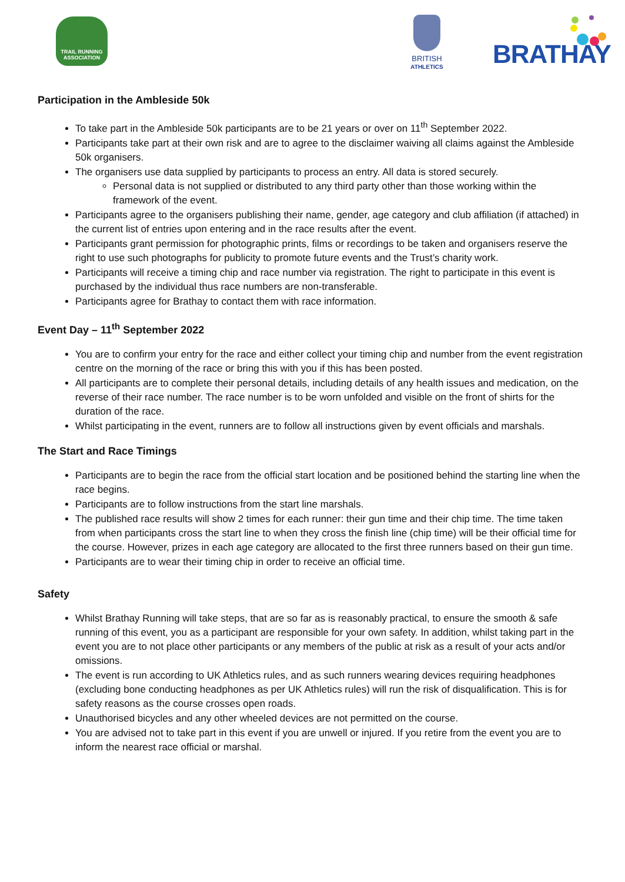TRAIL RUNNING ASSOCIATION
BRITISH
ATHLETICS
BRATHAY
Participation in the Ambleside 50k
To take part in the Ambleside 50k participants are to be 21 years or over on 11<sup>th</sup> September 2022.
Participants take part at their own risk and are to agree to the disclaimer waiving all claims against the Ambleside 50k organisers.
The organisers use data supplied by participants to process an entry. All data is stored securely.
Personal data is not supplied or distributed to any third party other than those working within the framework of the event.
Participants agree to the organisers publishing their name, gender, age category and club affiliation (if attached) in the current list of entries upon entering and in the race results after the event.
Participants grant permission for photographic prints, films or recordings to be taken and organisers reserve the right to use such photographs for publicity to promote future events and the Trust’s charity work.
Participants will receive a timing chip and race number via registration. The right to participate in this event is purchased by the individual thus race numbers are non-transferable.
Participants agree for Brathay to contact them with race information.
Event Day – 11<sup>th</sup> September 2022
You are to confirm your entry for the race and either collect your timing chip and number from the event registration centre on the morning of the race or bring this with you if this has been posted.
All participants are to complete their personal details, including details of any health issues and medication, on the reverse of their race number. The race number is to be worn unfolded and visible on the front of shirts for the duration of the race.
Whilst participating in the event, runners are to follow all instructions given by event officials and marshals.
The Start and Race Timings
Participants are to begin the race from the official start location and be positioned behind the starting line when the race begins.
Participants are to follow instructions from the start line marshals.
The published race results will show 2 times for each runner: their gun time and their chip time. The time taken from when participants cross the start line to when they cross the finish line (chip time) will be their official time for the course. However, prizes in each age category are allocated to the first three runners based on their gun time.
Participants are to wear their timing chip in order to receive an official time.
Safety
Whilst Brathay Running will take steps, that are so far as is reasonably practical, to ensure the smooth & safe running of this event, you as a participant are responsible for your own safety. In addition, whilst taking part in the event you are to not place other participants or any members of the public at risk as a result of your acts and/or omissions.
The event is run according to UK Athletics rules, and as such runners wearing devices requiring headphones (excluding bone conducting headphones as per UK Athletics rules) will run the risk of disqualification. This is for safety reasons as the course crosses open roads.
Unauthorised bicycles and any other wheeled devices are not permitted on the course.
You are advised not to take part in this event if you are unwell or injured. If you retire from the event you are to inform the nearest race official or marshal.